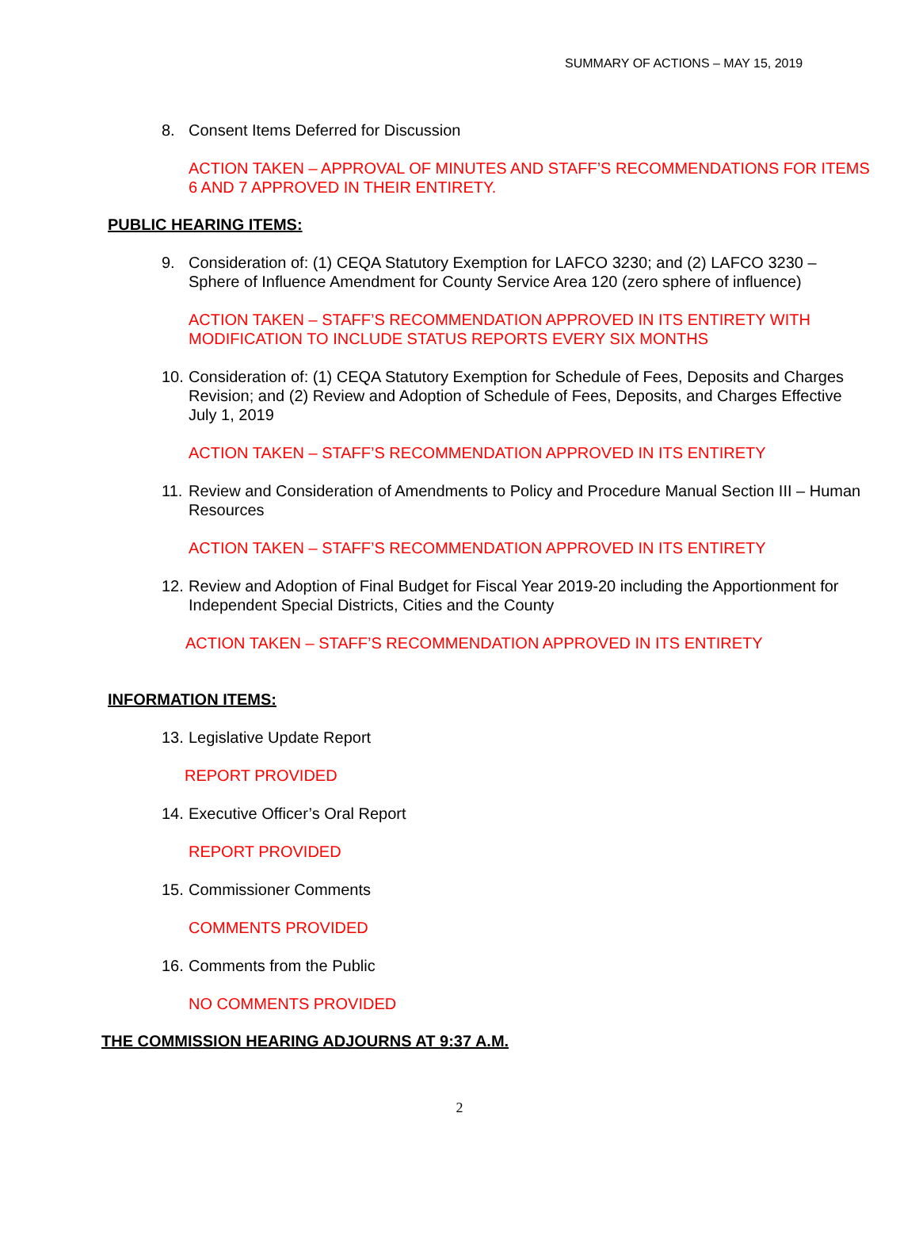SUMMARY OF ACTIONS – MAY 15, 2019
8. Consent Items Deferred for Discussion
ACTION TAKEN – APPROVAL OF MINUTES AND STAFF’S RECOMMENDATIONS FOR ITEMS 6 AND 7 APPROVED IN THEIR ENTIRETY.
PUBLIC HEARING ITEMS:
9. Consideration of: (1) CEQA Statutory Exemption for LAFCO 3230; and (2) LAFCO 3230 – Sphere of Influence Amendment for County Service Area 120 (zero sphere of influence)
ACTION TAKEN – STAFF’S RECOMMENDATION APPROVED IN ITS ENTIRETY WITH MODIFICATION TO INCLUDE STATUS REPORTS EVERY SIX MONTHS
10. Consideration of: (1) CEQA Statutory Exemption for Schedule of Fees, Deposits and Charges Revision; and (2) Review and Adoption of Schedule of Fees, Deposits, and Charges Effective July 1, 2019
ACTION TAKEN – STAFF’S RECOMMENDATION APPROVED IN ITS ENTIRETY
11. Review and Consideration of Amendments to Policy and Procedure Manual Section III – Human Resources
ACTION TAKEN – STAFF’S RECOMMENDATION APPROVED IN ITS ENTIRETY
12. Review and Adoption of Final Budget for Fiscal Year 2019-20 including the Apportionment for Independent Special Districts, Cities and the County
ACTION TAKEN – STAFF’S RECOMMENDATION APPROVED IN ITS ENTIRETY
INFORMATION ITEMS:
13. Legislative Update Report
REPORT PROVIDED
14. Executive Officer’s Oral Report
REPORT PROVIDED
15. Commissioner Comments
COMMENTS PROVIDED
16. Comments from the Public
NO COMMENTS PROVIDED
THE COMMISSION HEARING ADJOURNS AT 9:37 A.M.
2